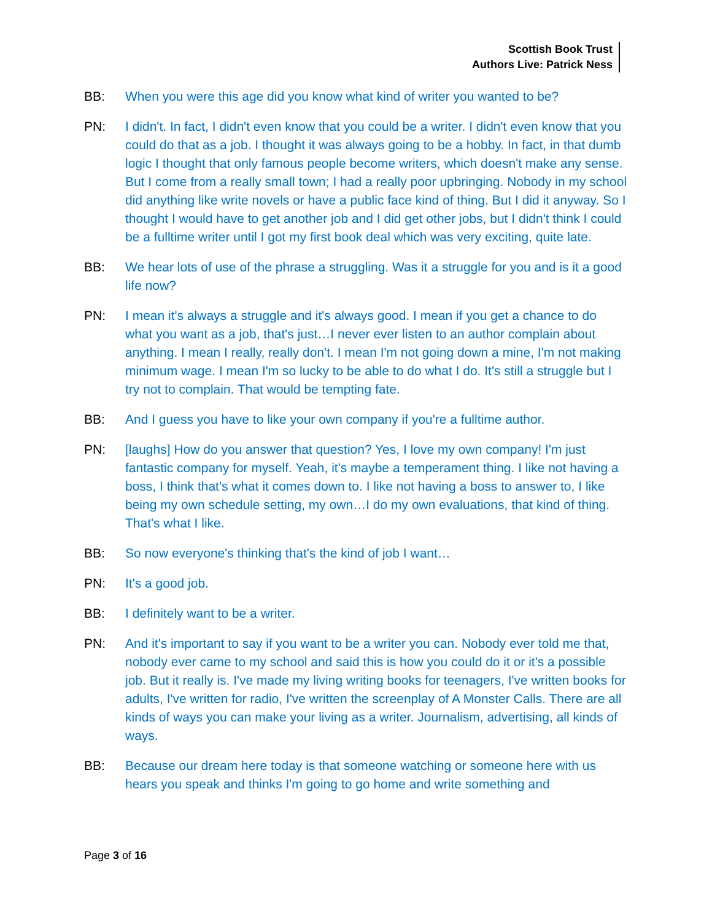Scottish Book Trust
Authors Live: Patrick Ness
BB: When you were this age did you know what kind of writer you wanted to be?
PN: I didn't. In fact, I didn't even know that you could be a writer. I didn't even know that you could do that as a job. I thought it was always going to be a hobby. In fact, in that dumb logic I thought that only famous people become writers, which doesn't make any sense. But I come from a really small town; I had a really poor upbringing. Nobody in my school did anything like write novels or have a public face kind of thing. But I did it anyway. So I thought I would have to get another job and I did get other jobs, but I didn't think I could be a fulltime writer until I got my first book deal which was very exciting, quite late.
BB: We hear lots of use of the phrase a struggling. Was it a struggle for you and is it a good life now?
PN: I mean it's always a struggle and it's always good. I mean if you get a chance to do what you want as a job, that's just…I never ever listen to an author complain about anything. I mean I really, really don't. I mean I'm not going down a mine, I'm not making minimum wage. I mean I'm so lucky to be able to do what I do. It's still a struggle but I try not to complain. That would be tempting fate.
BB: And I guess you have to like your own company if you're a fulltime author.
PN: [laughs] How do you answer that question? Yes, I love my own company! I'm just fantastic company for myself. Yeah, it's maybe a temperament thing. I like not having a boss, I think that's what it comes down to. I like not having a boss to answer to, I like being my own schedule setting, my own…I do my own evaluations, that kind of thing. That's what I like.
BB: So now everyone's thinking that's the kind of job I want…
PN: It's a good job.
BB: I definitely want to be a writer.
PN: And it's important to say if you want to be a writer you can. Nobody ever told me that, nobody ever came to my school and said this is how you could do it or it's a possible job. But it really is. I've made my living writing books for teenagers, I've written books for adults, I've written for radio, I've written the screenplay of A Monster Calls. There are all kinds of ways you can make your living as a writer. Journalism, advertising, all kinds of ways.
BB: Because our dream here today is that someone watching or someone here with us hears you speak and thinks I'm going to go home and write something and
Page 3 of 16